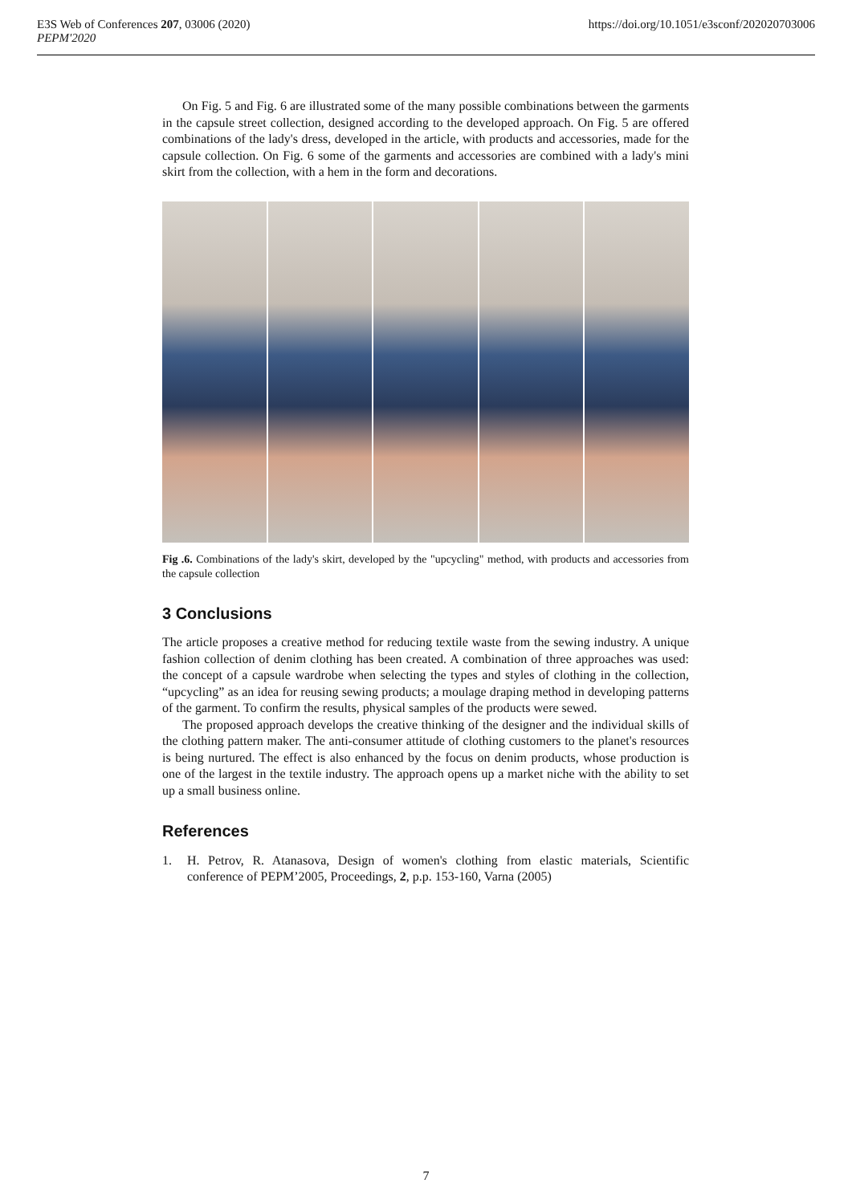E3S Web of Conferences 207, 03006 (2020)
PEPM'2020
https://doi.org/10.1051/e3sconf/202020703006
On Fig. 5 and Fig. 6 are illustrated some of the many possible combinations between the garments in the capsule street collection, designed according to the developed approach. On Fig. 5 are offered combinations of the lady's dress, developed in the article, with products and accessories, made for the capsule collection. On Fig. 6 some of the garments and accessories are combined with a lady's mini skirt from the collection, with a hem in the form and decorations.
Fig .6. Combinations of the lady's skirt, developed by the "upcycling" method, with products and accessories from the capsule collection
3 Conclusions
The article proposes a creative method for reducing textile waste from the sewing industry. A unique fashion collection of denim clothing has been created. A combination of three approaches was used: the concept of a capsule wardrobe when selecting the types and styles of clothing in the collection, “upcycling” as an idea for reusing sewing products; a moulage draping method in developing patterns of the garment. To confirm the results, physical samples of the products were sewed.
The proposed approach develops the creative thinking of the designer and the individual skills of the clothing pattern maker. The anti-consumer attitude of clothing customers to the planet's resources is being nurtured. The effect is also enhanced by the focus on denim products, whose production is one of the largest in the textile industry. The approach opens up a market niche with the ability to set up a small business online.
References
1. H. Petrov, R. Atanasova, Design of women's clothing from elastic materials, Scientific conference of PEPM’2005, Proceedings, 2, p.p. 153-160, Varna (2005)
7